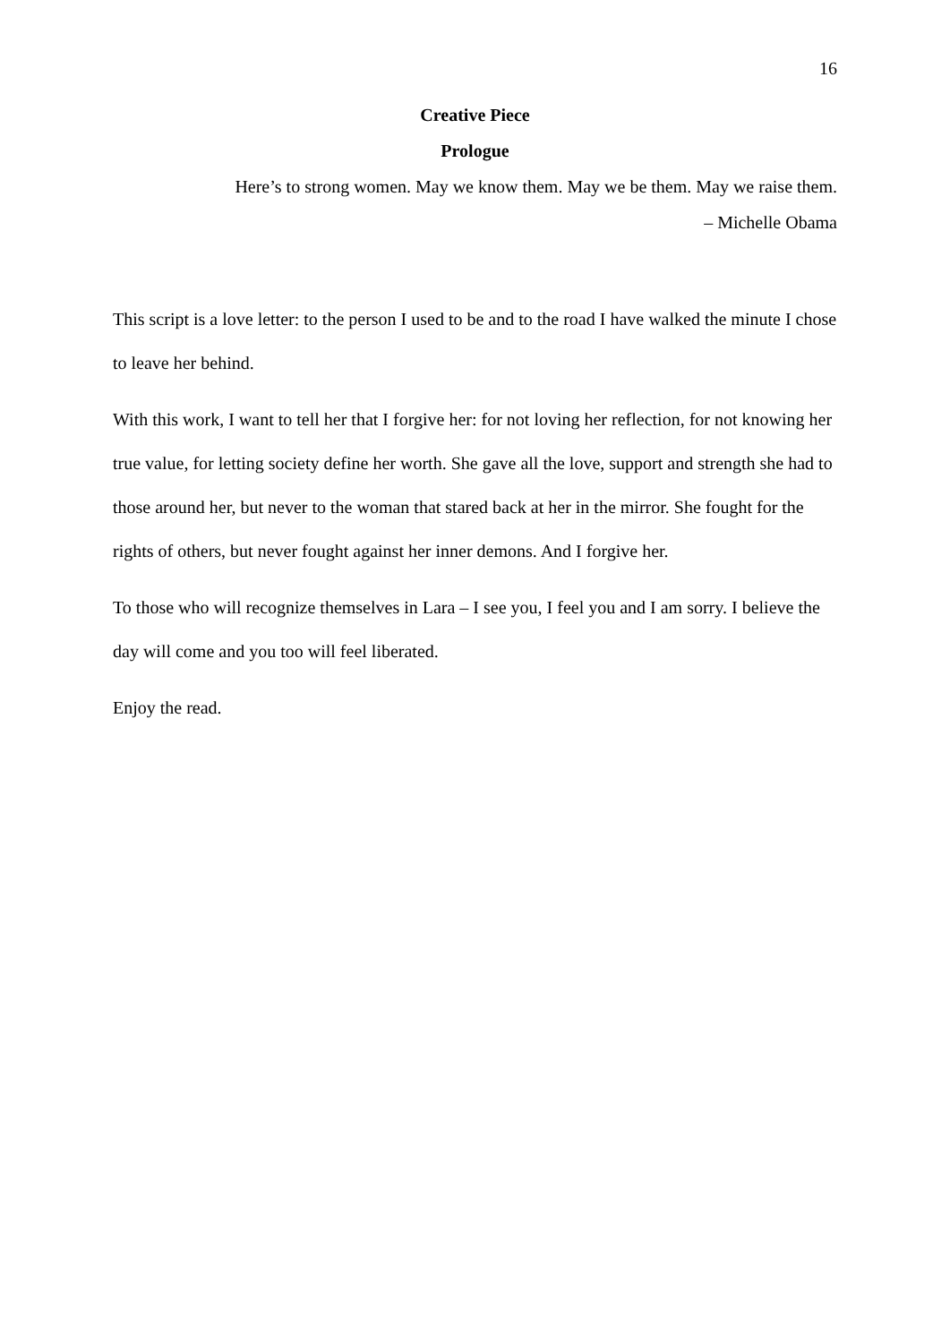16
Creative Piece
Prologue
Here’s to strong women. May we know them. May we be them. May we raise them.
– Michelle Obama
This script is a love letter: to the person I used to be and to the road I have walked the minute I chose to leave her behind.
With this work, I want to tell her that I forgive her: for not loving her reflection, for not knowing her true value, for letting society define her worth. She gave all the love, support and strength she had to those around her, but never to the woman that stared back at her in the mirror. She fought for the rights of others, but never fought against her inner demons. And I forgive her.
To those who will recognize themselves in Lara – I see you, I feel you and I am sorry. I believe the day will come and you too will feel liberated.
Enjoy the read.